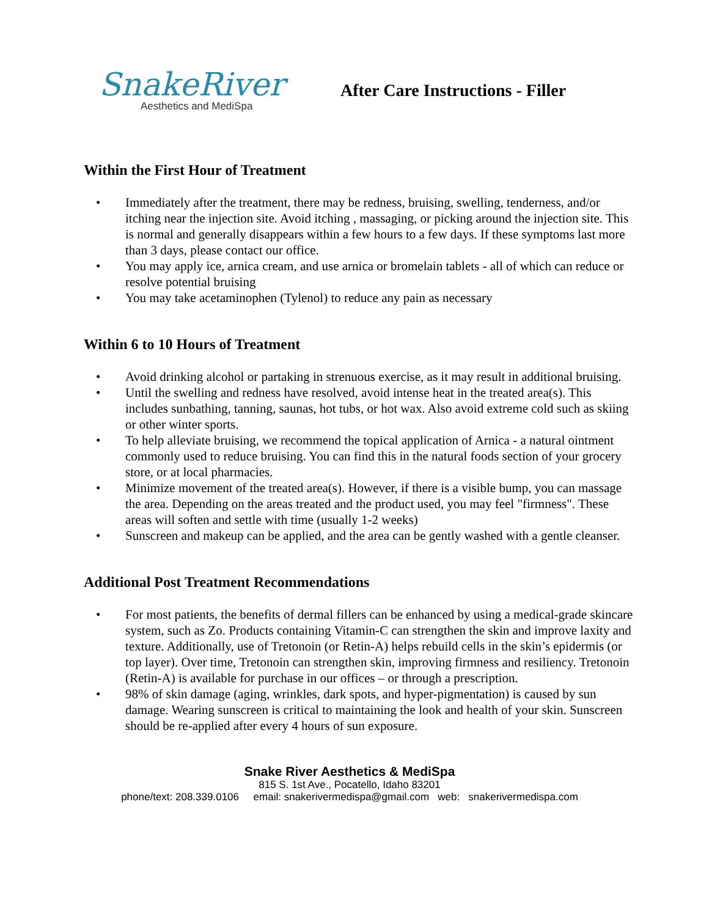SnakeRiver
Aesthetics and MediSpa
After Care Instructions - Filler
Within the First Hour of Treatment
• Immediately after the treatment, there may be redness, bruising, swelling, tenderness, and/or itching near the injection site. Avoid itching , massaging, or picking around the injection site. This is normal and generally disappears within a few hours to a few days. If these symptoms last more than 3 days, please contact our office.
• You may apply ice, arnica cream, and use arnica or bromelain tablets - all of which can reduce or resolve potential bruising
• You may take acetaminophen (Tylenol) to reduce any pain as necessary
Within 6 to 10 Hours of Treatment
• Avoid drinking alcohol or partaking in strenuous exercise, as it may result in additional bruising.
• Until the swelling and redness have resolved, avoid intense heat in the treated area(s). This includes sunbathing, tanning, saunas, hot tubs, or hot wax. Also avoid extreme cold such as skiing or other winter sports.
• To help alleviate bruising, we recommend the topical application of Arnica - a natural ointment commonly used to reduce bruising. You can find this in the natural foods section of your grocery store, or at local pharmacies.
• Minimize movement of the treated area(s). However, if there is a visible bump, you can massage the area. Depending on the areas treated and the product used, you may feel "firmness". These areas will soften and settle with time (usually 1-2 weeks)
• Sunscreen and makeup can be applied, and the area can be gently washed with a gentle cleanser.
Additional Post Treatment Recommendations
• For most patients, the benefits of dermal fillers can be enhanced by using a medical-grade skincare system, such as Zo. Products containing Vitamin-C can strengthen the skin and improve laxity and texture. Additionally, use of Tretonoin (or Retin-A) helps rebuild cells in the skin’s epidermis (or top layer). Over time, Tretonoin can strengthen skin, improving firmness and resiliency. Tretonoin (Retin-A) is available for purchase in our offices – or through a prescription.
• 98% of skin damage (aging, wrinkles, dark spots, and hyper-pigmentation) is caused by sun damage. Wearing sunscreen is critical to maintaining the look and health of your skin. Sunscreen should be re-applied after every 4 hours of sun exposure.
Snake River Aesthetics & MediSpa
815 S. 1st Ave., Pocatello, Idaho 83201
phone/text: 208.339.0106 email: snakerivermedispa@gmail.com web: snakerivermedispa.com